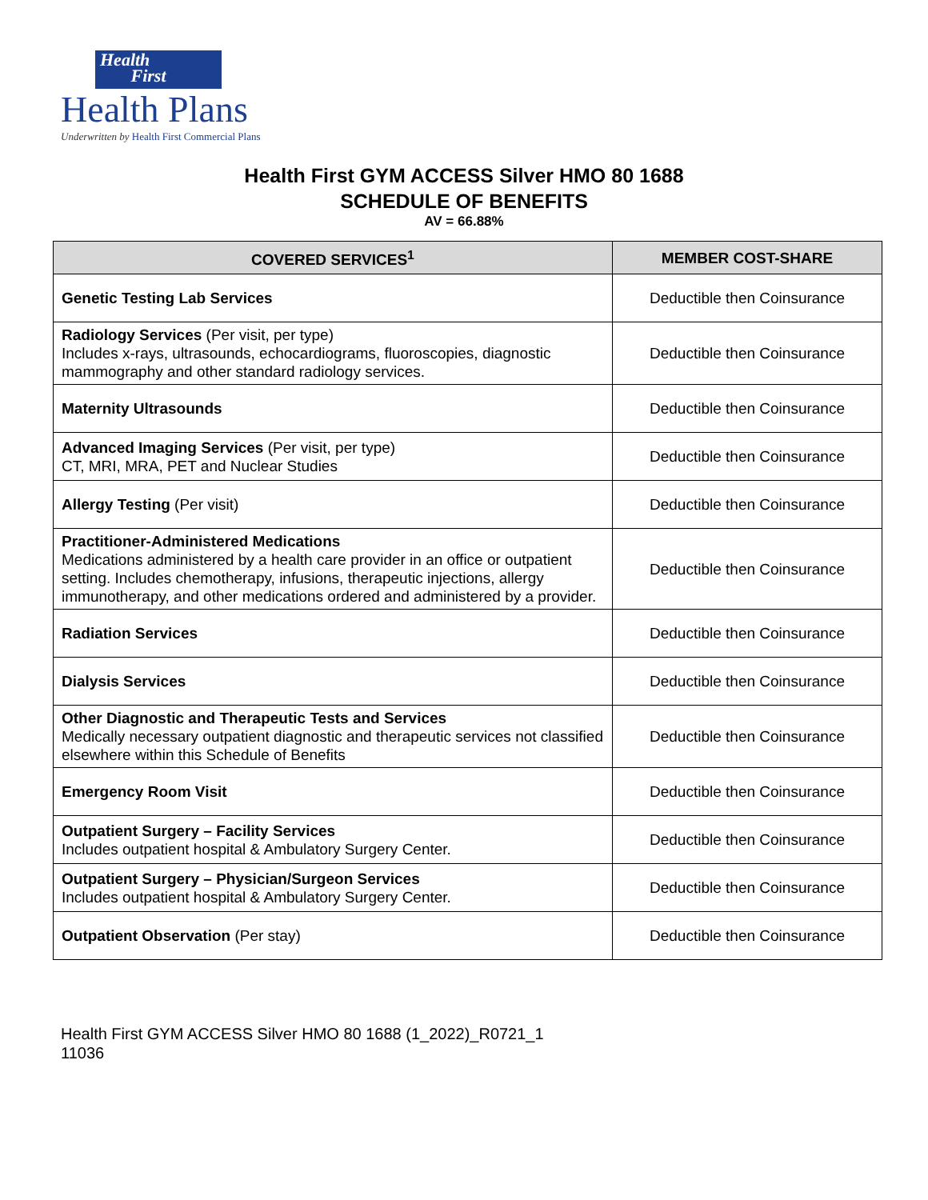Health
First
Health Plans
Underwritten by Health First Commercial Plans
Health First GYM ACCESS Silver HMO 80 1688
SCHEDULE OF BENEFITS
AV = 66.88%
| COVERED SERVICES<sup>1</sup> | MEMBER COST-SHARE |
| --- | --- |
| Genetic Testing Lab Services | Deductible then Coinsurance |
| Radiology Services (Per visit, per type) Includes x-rays, ultrasounds, echocardiograms, fluoroscopies, diagnostic mammography and other standard radiology services. | Deductible then Coinsurance |
| Maternity Ultrasounds | Deductible then Coinsurance |
| Advanced Imaging Services (Per visit, per type) CT, MRI, MRA, PET and Nuclear Studies | Deductible then Coinsurance |
| Allergy Testing (Per visit) | Deductible then Coinsurance |
| Practitioner-Administered Medications Medications administered by a health care provider in an office or outpatient setting. Includes chemotherapy, infusions, therapeutic injections, allergy immunotherapy, and other medications ordered and administered by a provider. | Deductible then Coinsurance |
| Radiation Services | Deductible then Coinsurance |
| Dialysis Services | Deductible then Coinsurance |
| Other Diagnostic and Therapeutic Tests and Services Medically necessary outpatient diagnostic and therapeutic services not classified elsewhere within this Schedule of Benefits | Deductible then Coinsurance |
| Emergency Room Visit | Deductible then Coinsurance |
| Outpatient Surgery – Facility Services Includes outpatient hospital & Ambulatory Surgery Center. | Deductible then Coinsurance |
| Outpatient Surgery – Physician/Surgeon Services Includes outpatient hospital & Ambulatory Surgery Center. | Deductible then Coinsurance |
| Outpatient Observation (Per stay) | Deductible then Coinsurance |
Health First GYM ACCESS Silver HMO 80 1688 (1_2022)_R0721_1
11036